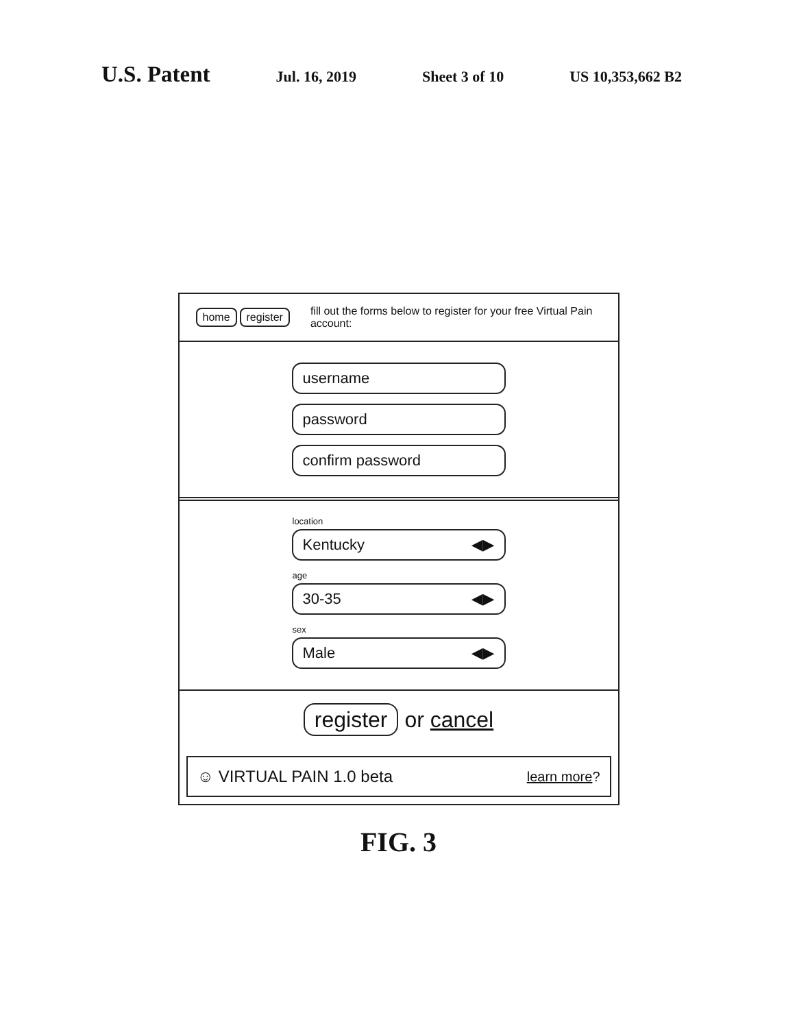U.S. Patent
Jul. 16, 2019 Sheet 3 of 10 US 10,353,662 B2
home register
fill out the forms below to register for your free Virtual Pain account:
username
password
confirm password
location
Kentucky ◀▶
age
30-35 ◀▶
sex
Male ◀▶
register or cancel
☺ VIRTUAL PAIN 1.0 beta learn more?
FIG. 3